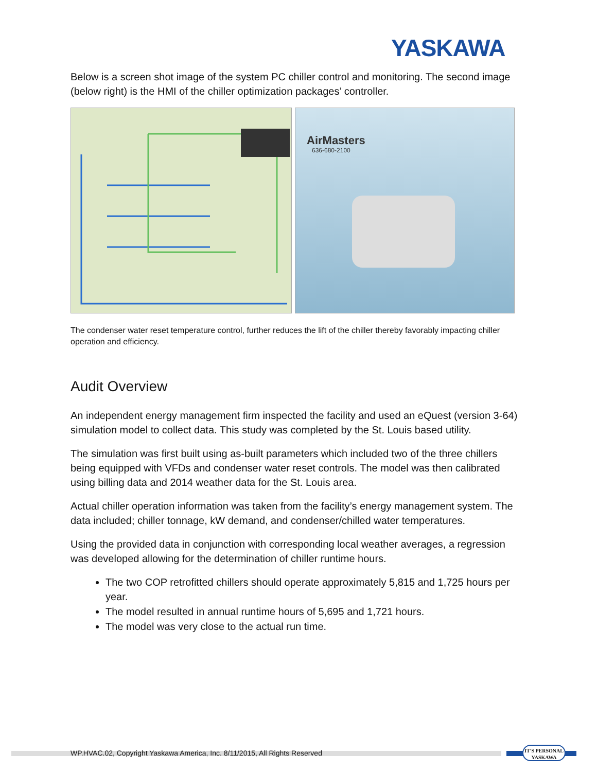YASKAWA
Below is a screen shot image of the system PC chiller control and monitoring. The second image (below right) is the HMI of the chiller optimization packages’ controller.
AirMasters
636-680-2100
The condenser water reset temperature control, further reduces the lift of the chiller thereby favorably impacting chiller operation and efficiency.
Audit Overview
An independent energy management firm inspected the facility and used an eQuest (version 3-64) simulation model to collect data. This study was completed by the St. Louis based utility.
The simulation was first built using as-built parameters which included two of the three chillers being equipped with VFDs and condenser water reset controls. The model was then calibrated using billing data and 2014 weather data for the St. Louis area.
Actual chiller operation information was taken from the facility’s energy management system. The data included; chiller tonnage, kW demand, and condenser/chilled water temperatures.
Using the provided data in conjunction with corresponding local weather averages, a regression was developed allowing for the determination of chiller runtime hours.
The two COP retrofitted chillers should operate approximately 5,815 and 1,725 hours per year.
The model resulted in annual runtime hours of 5,695 and 1,721 hours.
The model was very close to the actual run time.
WP.HVAC.02, Copyright Yaskawa America, Inc. 8/11/2015, All Rights Reserved
IT'S PERSONAL
YASKAWA